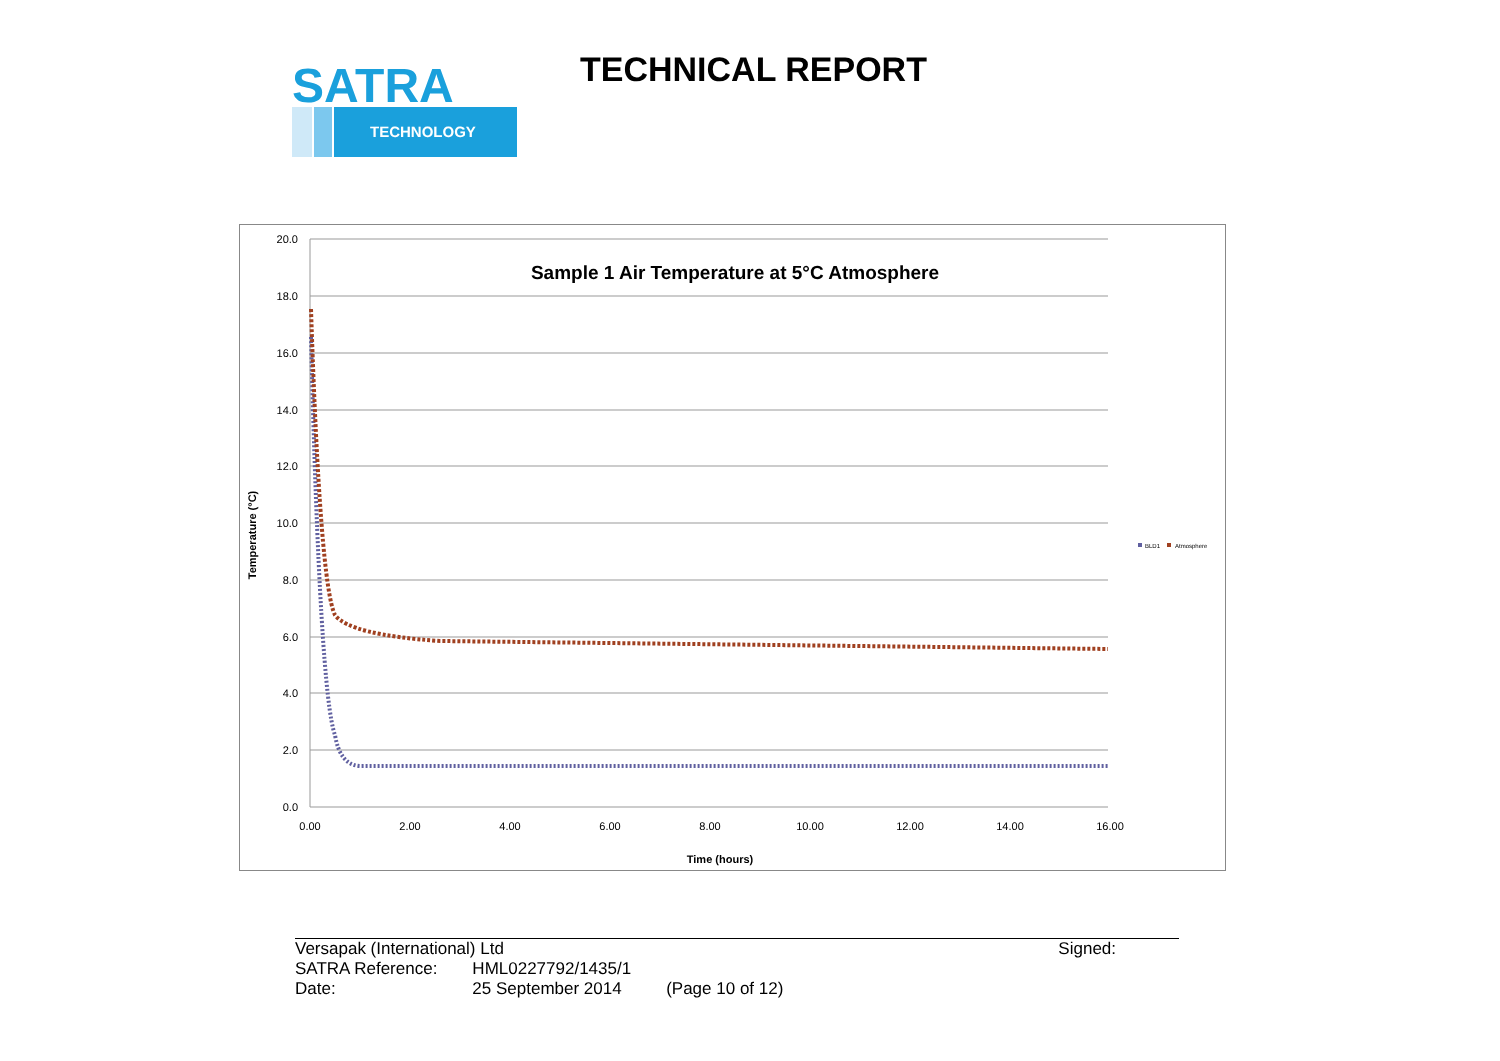SATRA
TECHNOLOGY
TECHNICAL REPORT
20.0
18.0
16.0
14.0
12.0
10.0
8.0
6.0
4.0
2.0
0.0
0.00
2.00
4.00
6.00
8.00
10.00
12.00
14.00
16.00
Sample 1 Air Temperature at 5°C Atmosphere
Time (hours)
Temperature (°C)
BLD1
Atmosphere
| Versapak (International) Ltd | | | Signed: |
| SATRA Reference: | HML0227792/1435/1 | | |
| Date: | 25 September 2014 | (Page 10 of 12) | |